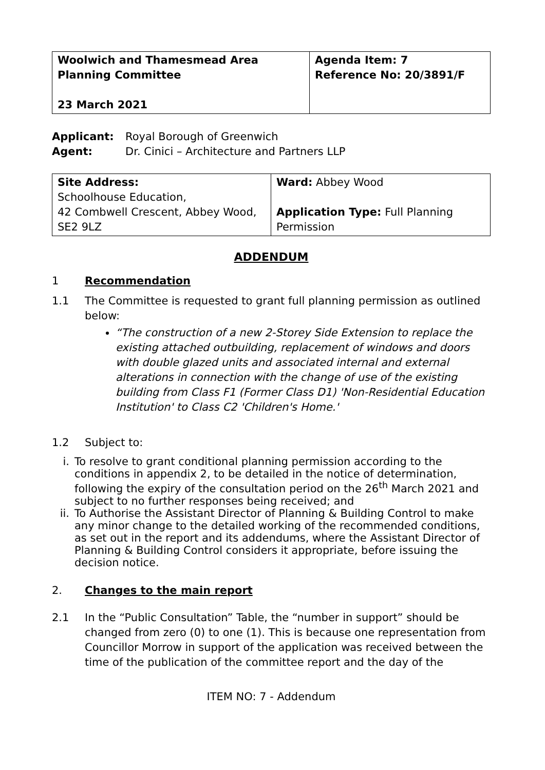| Woolwich and Thamesmead Area Planning Committee 23 March 2021 | Agenda Item: 7 Reference No: 20/3891/F |
Applicant: Royal Borough of Greenwich
Agent: Dr. Cinici – Architecture and Partners LLP
| Site Address: Schoolhouse Education, 42 Combwell Crescent, Abbey Wood, SE2 9LZ | Ward: Abbey Wood Application Type: Full Planning Permission |
ADDENDUM
1 Recommendation
1.1 The Committee is requested to grant full planning permission as outlined below:
“The construction of a new 2-Storey Side Extension to replace the existing attached outbuilding, replacement of windows and doors with double glazed units and associated internal and external alterations in connection with the change of use of the existing building from Class F1 (Former Class D1) 'Non-Residential Education Institution' to Class C2 'Children's Home.'
1.2 Subject to:
i. To resolve to grant conditional planning permission according to the conditions in appendix 2, to be detailed in the notice of determination, following the expiry of the consultation period on the 26<sup>th</sup> March 2021 and subject to no further responses being received; and
ii. To Authorise the Assistant Director of Planning & Building Control to make any minor change to the detailed working of the recommended conditions, as set out in the report and its addendums, where the Assistant Director of Planning & Building Control considers it appropriate, before issuing the decision notice.
2. Changes to the main report
2.1 In the “Public Consultation” Table, the “number in support” should be changed from zero (0) to one (1). This is because one representation from Councillor Morrow in support of the application was received between the time of the publication of the committee report and the day of the
ITEM NO: 7 - Addendum